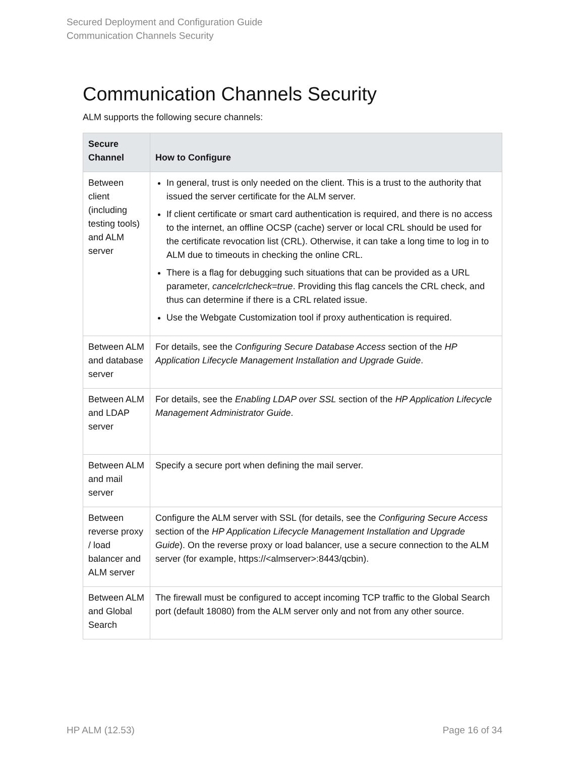Secured Deployment and Configuration Guide
Communication Channels Security
Communication Channels Security
ALM supports the following secure channels:
| Secure Channel | How to Configure |
| --- | --- |
| Between client (including testing tools) and ALM server | In general, trust is only needed on the client. This is a trust to the authority that issued the server certificate for the ALM server. If client certificate or smart card authentication is required, and there is no access to the internet, an offline OCSP (cache) server or local CRL should be used for the certificate revocation list (CRL). Otherwise, it can take a long time to log in to ALM due to timeouts in checking the online CRL. There is a flag for debugging such situations that can be provided as a URL parameter, cancelcrlcheck=true . Providing this flag cancels the CRL check, and thus can determine if there is a CRL related issue. Use the Webgate Customization tool if proxy authentication is required. |
| Between ALM and database server | For details, see the Configuring Secure Database Access section of the HP Application Lifecycle Management Installation and Upgrade Guide . |
| Between ALM and LDAP server | For details, see the Enabling LDAP over SSL section of the HP Application Lifecycle Management Administrator Guide . |
| Between ALM and mail server | Specify a secure port when defining the mail server. |
| Between reverse proxy / load balancer and ALM server | Configure the ALM server with SSL (for details, see the Configuring Secure Access section of the HP Application Lifecycle Management Installation and Upgrade Guide ). On the reverse proxy or load balancer, use a secure connection to the ALM server (for example, https://<almserver>:8443/qcbin). |
| Between ALM and Global Search | The firewall must be configured to accept incoming TCP traffic to the Global Search port (default 18080) from the ALM server only and not from any other source. |
HP ALM (12.53) Page 16 of 34